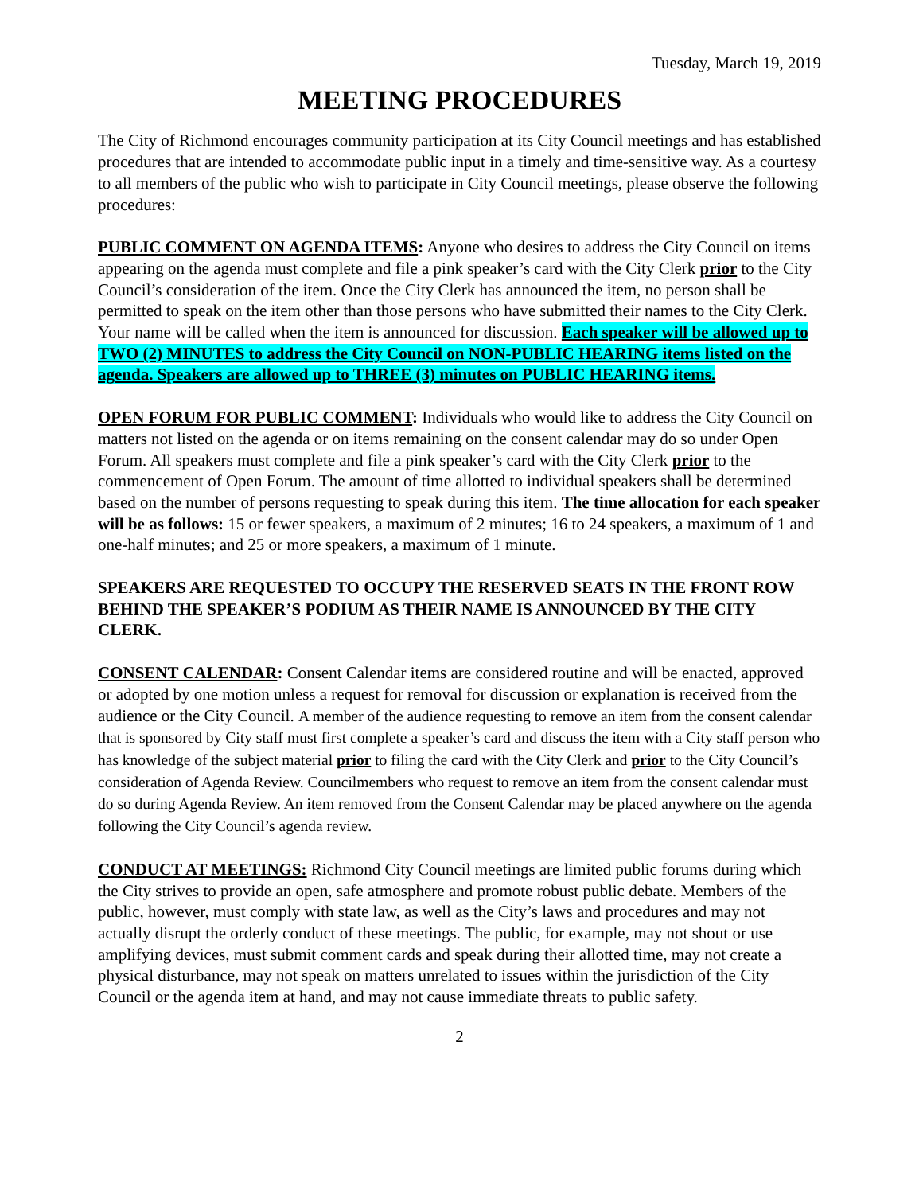Tuesday, March 19, 2019
MEETING PROCEDURES
The City of Richmond encourages community participation at its City Council meetings and has established procedures that are intended to accommodate public input in a timely and time-sensitive way. As a courtesy to all members of the public who wish to participate in City Council meetings, please observe the following procedures:
PUBLIC COMMENT ON AGENDA ITEMS: Anyone who desires to address the City Council on items appearing on the agenda must complete and file a pink speaker’s card with the City Clerk prior to the City Council’s consideration of the item. Once the City Clerk has announced the item, no person shall be permitted to speak on the item other than those persons who have submitted their names to the City Clerk. Your name will be called when the item is announced for discussion. Each speaker will be allowed up to TWO (2) MINUTES to address the City Council on NON-PUBLIC HEARING items listed on the agenda. Speakers are allowed up to THREE (3) minutes on PUBLIC HEARING items.
OPEN FORUM FOR PUBLIC COMMENT: Individuals who would like to address the City Council on matters not listed on the agenda or on items remaining on the consent calendar may do so under Open Forum. All speakers must complete and file a pink speaker’s card with the City Clerk prior to the commencement of Open Forum. The amount of time allotted to individual speakers shall be determined based on the number of persons requesting to speak during this item. The time allocation for each speaker will be as follows: 15 or fewer speakers, a maximum of 2 minutes; 16 to 24 speakers, a maximum of 1 and one-half minutes; and 25 or more speakers, a maximum of 1 minute.
SPEAKERS ARE REQUESTED TO OCCUPY THE RESERVED SEATS IN THE FRONT ROW BEHIND THE SPEAKER’S PODIUM AS THEIR NAME IS ANNOUNCED BY THE CITY CLERK.
CONSENT CALENDAR: Consent Calendar items are considered routine and will be enacted, approved or adopted by one motion unless a request for removal for discussion or explanation is received from the audience or the City Council. A member of the audience requesting to remove an item from the consent calendar that is sponsored by City staff must first complete a speaker’s card and discuss the item with a City staff person who has knowledge of the subject material prior to filing the card with the City Clerk and prior to the City Council’s consideration of Agenda Review. Councilmembers who request to remove an item from the consent calendar must do so during Agenda Review. An item removed from the Consent Calendar may be placed anywhere on the agenda following the City Council’s agenda review.
CONDUCT AT MEETINGS: Richmond City Council meetings are limited public forums during which the City strives to provide an open, safe atmosphere and promote robust public debate. Members of the public, however, must comply with state law, as well as the City’s laws and procedures and may not actually disrupt the orderly conduct of these meetings. The public, for example, may not shout or use amplifying devices, must submit comment cards and speak during their allotted time, may not create a physical disturbance, may not speak on matters unrelated to issues within the jurisdiction of the City Council or the agenda item at hand, and may not cause immediate threats to public safety.
2